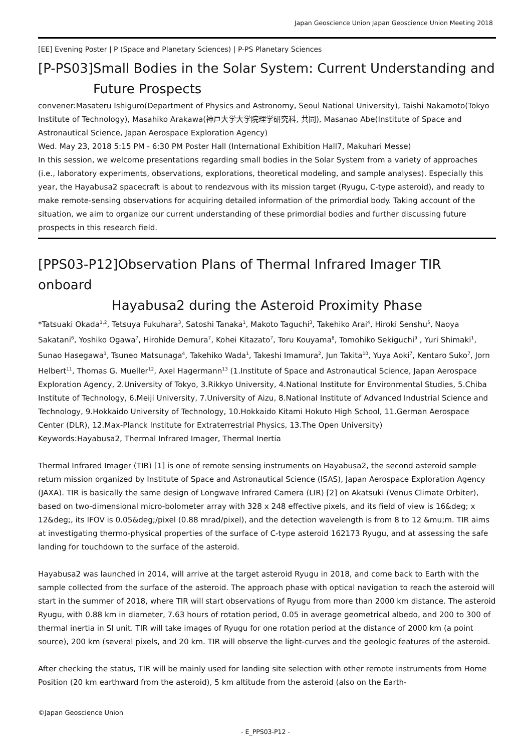Japan Geoscience Union Japan Geoscience Union Meeting 2018
[EE] Evening Poster | P (Space and Planetary Sciences) | P-PS Planetary Sciences
[P-PS03]Small Bodies in the Solar System: Current Understanding and
Future Prospects
convener:Masateru Ishiguro(Department of Physics and Astronomy, Seoul National University), Taishi Nakamoto(Tokyo Institute of Technology), Masahiko Arakawa(神戸大学大学院理学研究科, 共同), Masanao Abe(Institute of Space and Astronautical Science, Japan Aerospace Exploration Agency)
Wed. May 23, 2018 5:15 PM - 6:30 PM Poster Hall (International Exhibition Hall7, Makuhari Messe)
In this session, we welcome presentations regarding small bodies in the Solar System from a variety of approaches (i.e., laboratory experiments, observations, explorations, theoretical modeling, and sample analyses). Especially this year, the Hayabusa2 spacecraft is about to rendezvous with its mission target (Ryugu, C-type asteroid), and ready to make remote-sensing observations for acquiring detailed information of the primordial body. Taking account of the situation, we aim to organize our current understanding of these primordial bodies and further discussing future prospects in this research field.
[PPS03-P12]Observation Plans of Thermal Infrared Imager TIR onboard
Hayabusa2 during the Asteroid Proximity Phase
*Tatsuaki Okada<sup>1,2</sup>, Tetsuya Fukuhara<sup>3</sup>, Satoshi Tanaka<sup>1</sup>, Makoto Taguchi<sup>3</sup>, Takehiko Arai<sup>4</sup>, Hiroki Senshu<sup>5</sup>, Naoya Sakatani<sup>6</sup>, Yoshiko Ogawa<sup>7</sup>, Hirohide Demura<sup>7</sup>, Kohei Kitazato<sup>7</sup>, Toru Kouyama<sup>8</sup>, Tomohiko Sekiguchi<sup>9</sup> , Yuri Shimaki<sup>1</sup>, Sunao Hasegawa<sup>1</sup>, Tsuneo Matsunaga<sup>4</sup>, Takehiko Wada<sup>1</sup>, Takeshi Imamura<sup>2</sup>, Jun Takita<sup>10</sup>, Yuya Aoki<sup>7</sup>, Kentaro Suko<sup>7</sup>, Jorn Helbert<sup>11</sup>, Thomas G. Mueller<sup>12</sup>, Axel Hagermann<sup>13</sup> (1.Institute of Space and Astronautical Science, Japan Aerospace Exploration Agency, 2.University of Tokyo, 3.Rikkyo University, 4.National Institute for Environmental Studies, 5.Chiba Institute of Technology, 6.Meiji University, 7.University of Aizu, 8.National Institute of Advanced Industrial Science and Technology, 9.Hokkaido University of Technology, 10.Hokkaido Kitami Hokuto High School, 11.German Aerospace Center (DLR), 12.Max-Planck Institute for Extraterrestrial Physics, 13.The Open University)
Keywords:Hayabusa2, Thermal Infrared Imager, Thermal Inertia
Thermal Infrared Imager (TIR) [1] is one of remote sensing instruments on Hayabusa2, the second asteroid sample return mission organized by Institute of Space and Astronautical Science (ISAS), Japan Aerospace Exploration Agency (JAXA). TIR is basically the same design of Longwave Infrared Camera (LIR) [2] on Akatsuki (Venus Climate Orbiter), based on two-dimensional micro-bolometer array with 328 x 248 effective pixels, and its field of view is 16&deg; x 12&deg;, its IFOV is 0.05&deg;/pixel (0.88 mrad/pixel), and the detection wavelength is from 8 to 12 &mu;m. TIR aims at investigating thermo-physical properties of the surface of C-type asteroid 162173 Ryugu, and at assessing the safe landing for touchdown to the surface of the asteroid.
Hayabusa2 was launched in 2014, will arrive at the target asteroid Ryugu in 2018, and come back to Earth with the sample collected from the surface of the asteroid. The approach phase with optical navigation to reach the asteroid will start in the summer of 2018, where TIR will start observations of Ryugu from more than 2000 km distance. The asteroid Ryugu, with 0.88 km in diameter, 7.63 hours of rotation period, 0.05 in average geometrical albedo, and 200 to 300 of thermal inertia in SI unit. TIR will take images of Ryugu for one rotation period at the distance of 2000 km (a point source), 200 km (several pixels, and 20 km. TIR will observe the light-curves and the geologic features of the asteroid.
After checking the status, TIR will be mainly used for landing site selection with other remote instruments from Home Position (20 km earthward from the asteroid), 5 km altitude from the asteroid (also on the Earth-
©Japan Geoscience Union
- E_PPS03-P12 -